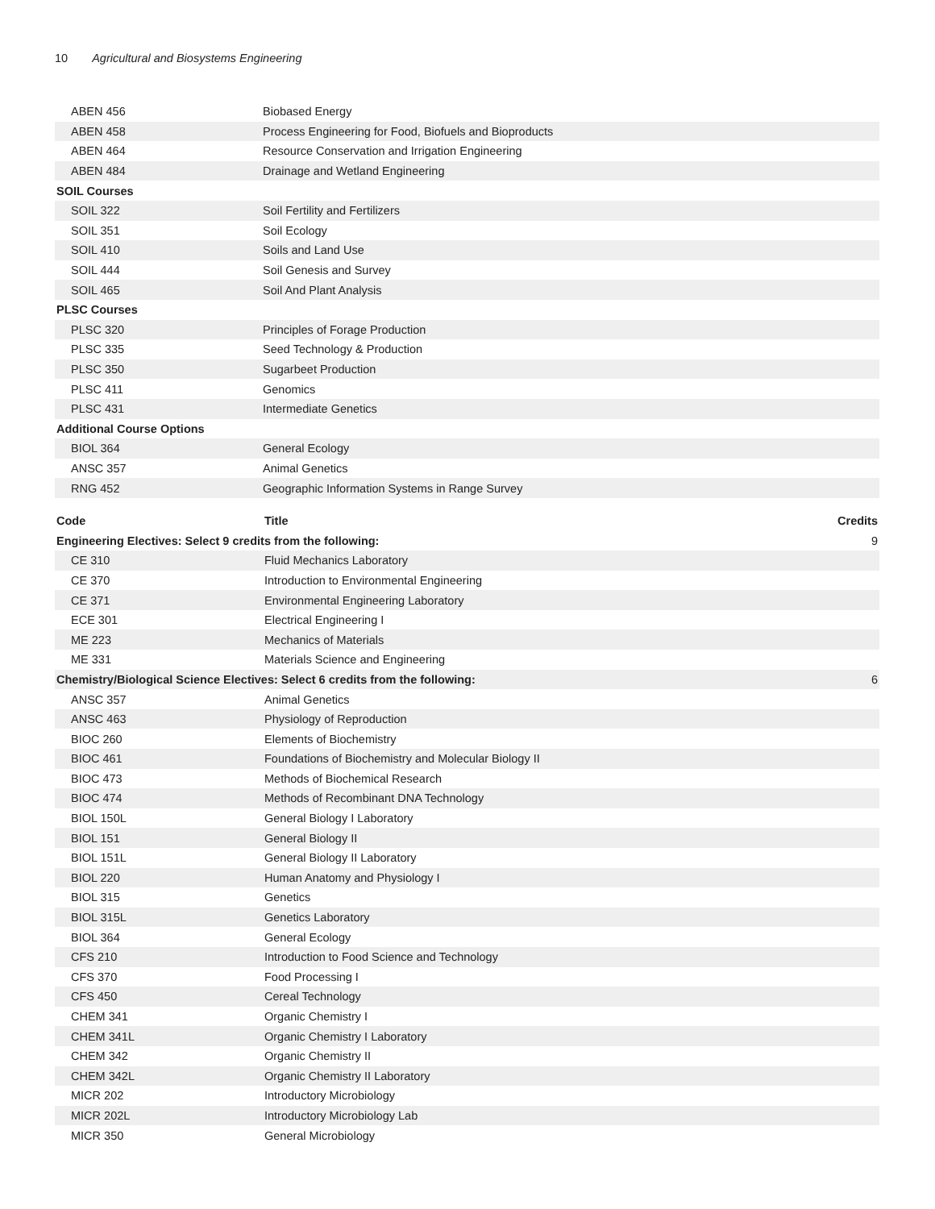10 Agricultural and Biosystems Engineering
| ABEN 456 | Biobased Energy | |
| ABEN 458 | Process Engineering for Food, Biofuels and Bioproducts | |
| ABEN 464 | Resource Conservation and Irrigation Engineering | |
| ABEN 484 | Drainage and Wetland Engineering | |
| SOIL Courses | | |
| SOIL 322 | Soil Fertility and Fertilizers | |
| SOIL 351 | Soil Ecology | |
| SOIL 410 | Soils and Land Use | |
| SOIL 444 | Soil Genesis and Survey | |
| SOIL 465 | Soil And Plant Analysis | |
| PLSC Courses | | |
| PLSC 320 | Principles of Forage Production | |
| PLSC 335 | Seed Technology & Production | |
| PLSC 350 | Sugarbeet Production | |
| PLSC 411 | Genomics | |
| PLSC 431 | Intermediate Genetics | |
| Additional Course Options | | |
| BIOL 364 | General Ecology | |
| ANSC 357 | Animal Genetics | |
| RNG 452 | Geographic Information Systems in Range Survey | |
| Code | Title | Credits |
| --- | --- | --- |
| Engineering Electives: Select 9 credits from the following: | | 9 |
| CE 310 | Fluid Mechanics Laboratory | |
| CE 370 | Introduction to Environmental Engineering | |
| CE 371 | Environmental Engineering Laboratory | |
| ECE 301 | Electrical Engineering I | |
| ME 223 | Mechanics of Materials | |
| ME 331 | Materials Science and Engineering | |
| Chemistry/Biological Science Electives: Select 6 credits from the following: | | 6 |
| ANSC 357 | Animal Genetics | |
| ANSC 463 | Physiology of Reproduction | |
| BIOC 260 | Elements of Biochemistry | |
| BIOC 461 | Foundations of Biochemistry and Molecular Biology II | |
| BIOC 473 | Methods of Biochemical Research | |
| BIOC 474 | Methods of Recombinant DNA Technology | |
| BIOL 150L | General Biology I Laboratory | |
| BIOL 151 | General Biology II | |
| BIOL 151L | General Biology II Laboratory | |
| BIOL 220 | Human Anatomy and Physiology I | |
| BIOL 315 | Genetics | |
| BIOL 315L | Genetics Laboratory | |
| BIOL 364 | General Ecology | |
| CFS 210 | Introduction to Food Science and Technology | |
| CFS 370 | Food Processing I | |
| CFS 450 | Cereal Technology | |
| CHEM 341 | Organic Chemistry I | |
| CHEM 341L | Organic Chemistry I Laboratory | |
| CHEM 342 | Organic Chemistry II | |
| CHEM 342L | Organic Chemistry II Laboratory | |
| MICR 202 | Introductory Microbiology | |
| MICR 202L | Introductory Microbiology Lab | |
| MICR 350 | General Microbiology | |